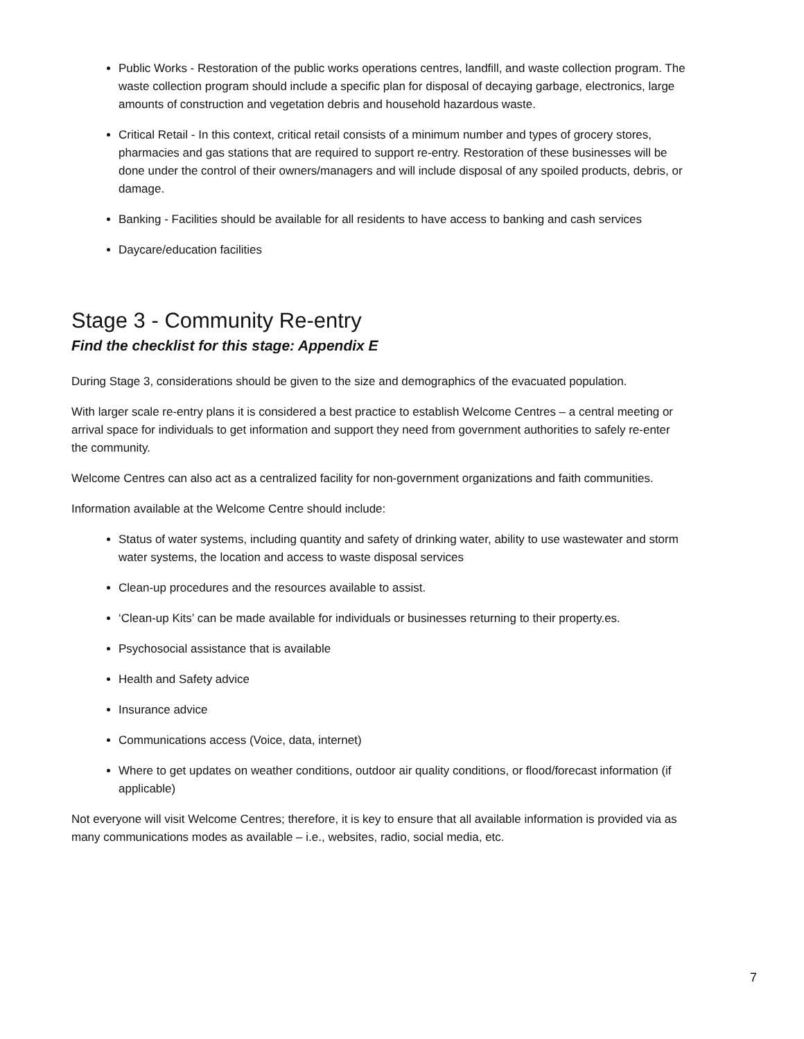Public Works - Restoration of the public works operations centres, landfill, and waste collection program. The waste collection program should include a specific plan for disposal of decaying garbage, electronics, large amounts of construction and vegetation debris and household hazardous waste.
Critical Retail - In this context, critical retail consists of a minimum number and types of grocery stores, pharmacies and gas stations that are required to support re-entry. Restoration of these businesses will be done under the control of their owners/managers and will include disposal of any spoiled products, debris, or damage.
Banking - Facilities should be available for all residents to have access to banking and cash services
Daycare/education facilities
Stage 3 - Community Re-entry
Find the checklist for this stage: Appendix E
During Stage 3, considerations should be given to the size and demographics of the evacuated population.
With larger scale re-entry plans it is considered a best practice to establish Welcome Centres – a central meeting or arrival space for individuals to get information and support they need from government authorities to safely re-enter the community.
Welcome Centres can also act as a centralized facility for non-government organizations and faith communities.
Information available at the Welcome Centre should include:
Status of water systems, including quantity and safety of drinking water, ability to use wastewater and storm water systems, the location and access to waste disposal services
Clean-up procedures and the resources available to assist.
‘Clean-up Kits’ can be made available for individuals or businesses returning to their property.es.
Psychosocial assistance that is available
Health and Safety advice
Insurance advice
Communications access (Voice, data, internet)
Where to get updates on weather conditions, outdoor air quality conditions, or flood/forecast information (if applicable)
Not everyone will visit Welcome Centres; therefore, it is key to ensure that all available information is provided via as many communications modes as available – i.e., websites, radio, social media, etc.
7